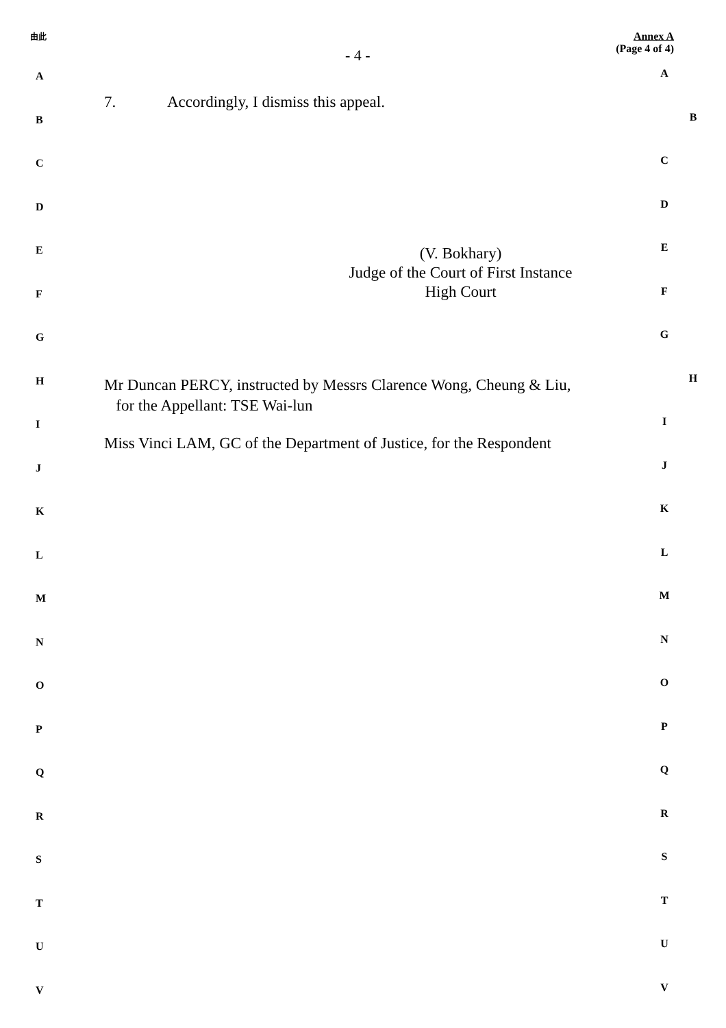由此
- 4 -
Annex A
(Page 4 of 4)
A
A
B
7. Accordingly, I dismiss this appeal.
B
C
C
D
D
E
(V. Bokhary)
Judge of the Court of First Instance
High Court
E
F
F
G
G
H
Mr Duncan PERCY, instructed by Messrs Clarence Wong, Cheung & Liu,
for the Appellant: TSE Wai-lun
Miss Vinci LAM, GC of the Department of Justice, for the Respondent
H
I
I
J
J
K
K
L
L
M
M
N
N
O
O
P
P
Q
Q
R
R
S
S
T
T
U
U
V
V